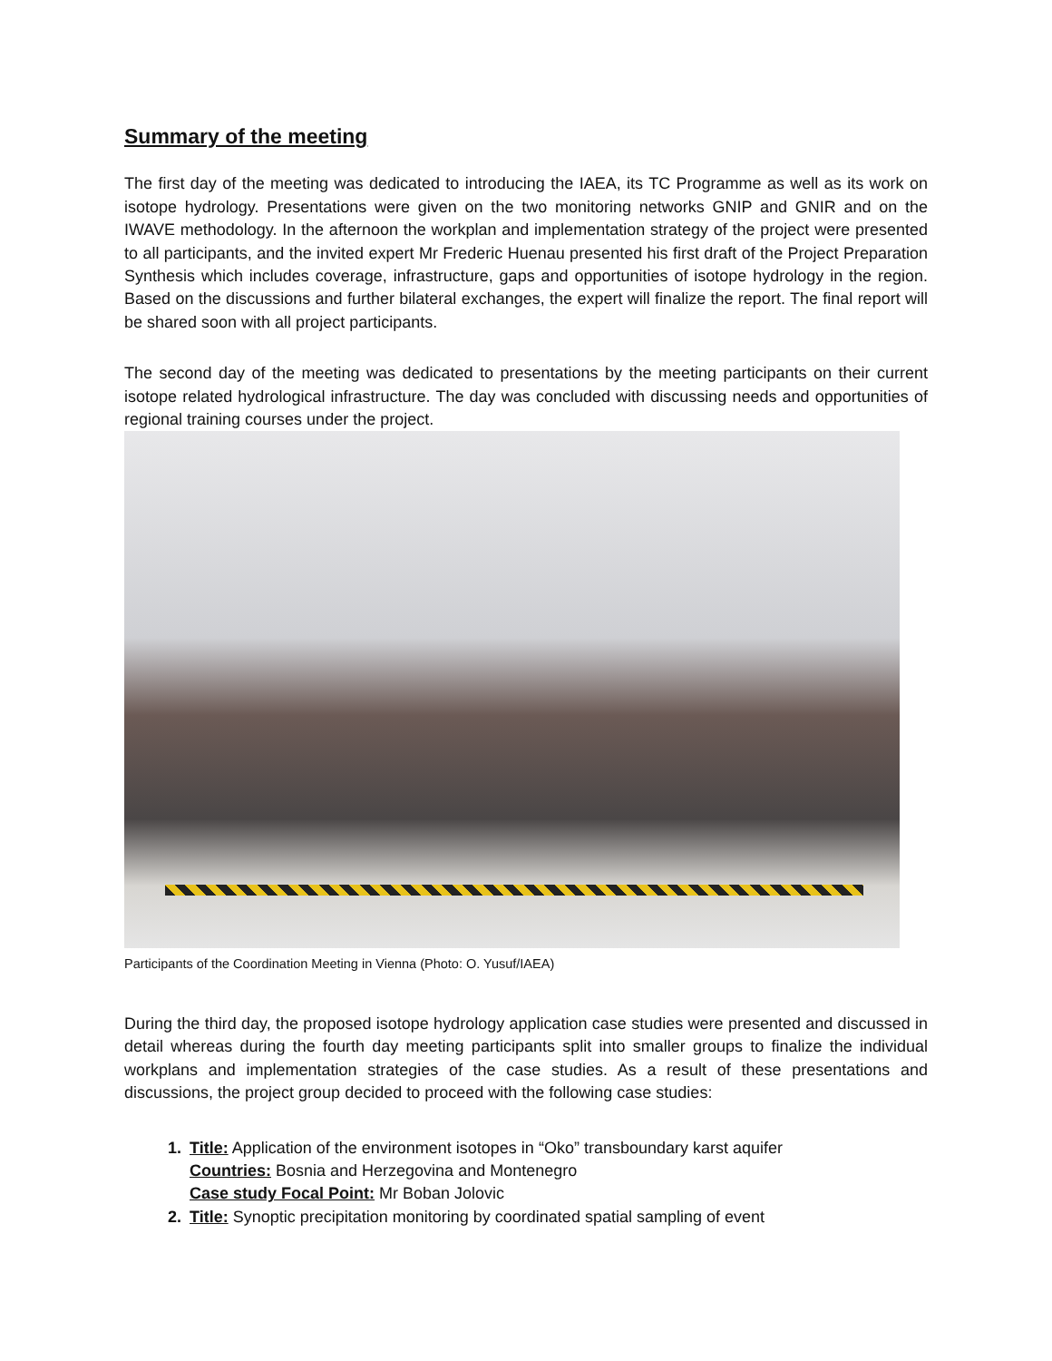Summary of the meeting
The first day of the meeting was dedicated to introducing the IAEA, its TC Programme as well as its work on isotope hydrology. Presentations were given on the two monitoring networks GNIP and GNIR and on the IWAVE methodology. In the afternoon the workplan and implementation strategy of the project were presented to all participants, and the invited expert Mr Frederic Huenau presented his first draft of the Project Preparation Synthesis which includes coverage, infrastructure, gaps and opportunities of isotope hydrology in the region. Based on the discussions and further bilateral exchanges, the expert will finalize the report. The final report will be shared soon with all project participants.
The second day of the meeting was dedicated to presentations by the meeting participants on their current isotope related hydrological infrastructure. The day was concluded with discussing needs and opportunities of regional training courses under the project.
Participants of the Coordination Meeting in Vienna (Photo: O. Yusuf/IAEA)
During the third day, the proposed isotope hydrology application case studies were presented and discussed in detail whereas during the fourth day meeting participants split into smaller groups to finalize the individual workplans and implementation strategies of the case studies. As a result of these presentations and discussions, the project group decided to proceed with the following case studies:
1. Title: Application of the environment isotopes in “Oko” transboundary karst aquifer
Countries: Bosnia and Herzegovina and Montenegro
Case study Focal Point: Mr Boban Jolovic
2. Title: Synoptic precipitation monitoring by coordinated spatial sampling of event